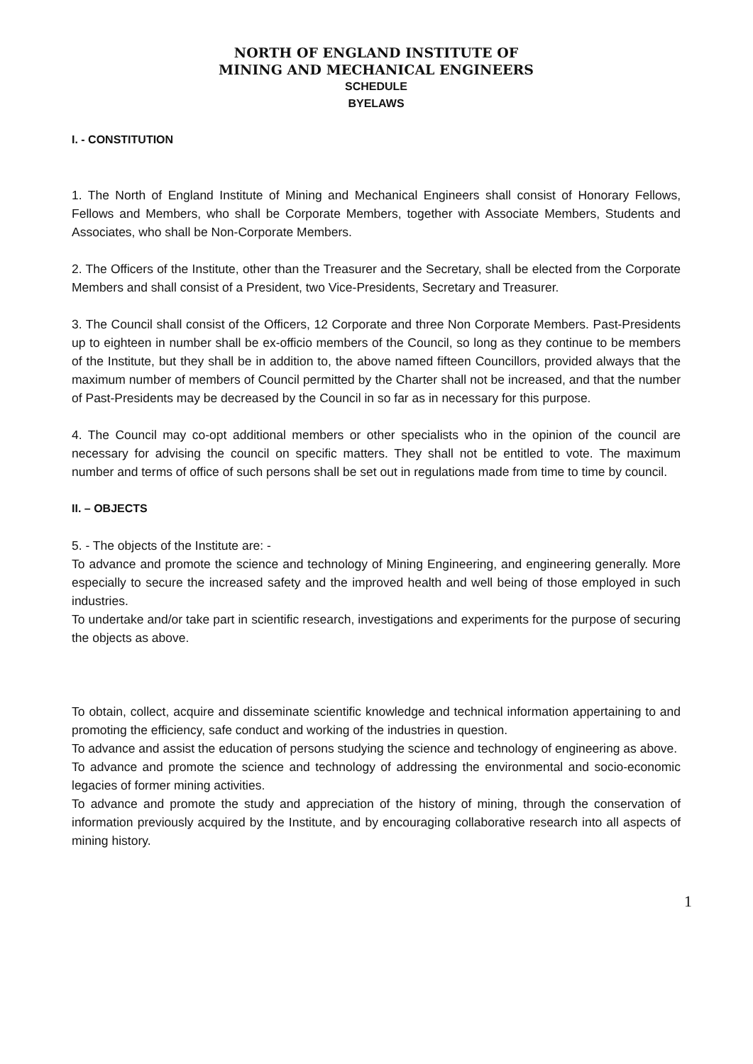NORTH OF ENGLAND INSTITUTE OF
MINING AND MECHANICAL ENGINEERS
SCHEDULE
BYELAWS
I. - CONSTITUTION
1. The North of England Institute of Mining and Mechanical Engineers shall consist of Honorary Fellows, Fellows and Members, who shall be Corporate Members, together with Associate Members, Students and Associates, who shall be Non-Corporate Members.
2. The Officers of the Institute, other than the Treasurer and the Secretary, shall be elected from the Corporate Members and shall consist of a President, two Vice-Presidents, Secretary and Treasurer.
3. The Council shall consist of the Officers, 12 Corporate and three Non Corporate Members. Past-Presidents up to eighteen in number shall be ex-officio members of the Council, so long as they continue to be members of the Institute, but they shall be in addition to, the above named fifteen Councillors, provided always that the maximum number of members of Council permitted by the Charter shall not be increased, and that the number of Past-Presidents may be decreased by the Council in so far as in necessary for this purpose.
4. The Council may co-opt additional members or other specialists who in the opinion of the council are necessary for advising the council on specific matters. They shall not be entitled to vote. The maximum number and terms of office of such persons shall be set out in regulations made from time to time by council.
II. – OBJECTS
5. - The objects of the Institute are: -
To advance and promote the science and technology of Mining Engineering, and engineering generally. More especially to secure the increased safety and the improved health and well being of those employed in such industries.
To undertake and/or take part in scientific research, investigations and experiments for the purpose of securing the objects as above.
To obtain, collect, acquire and disseminate scientific knowledge and technical information appertaining to and promoting the efficiency, safe conduct and working of the industries in question.
To advance and assist the education of persons studying the science and technology of engineering as above.
To advance and promote the science and technology of addressing the environmental and socio-economic legacies of former mining activities.
To advance and promote the study and appreciation of the history of mining, through the conservation of information previously acquired by the Institute, and by encouraging collaborative research into all aspects of mining history.
1